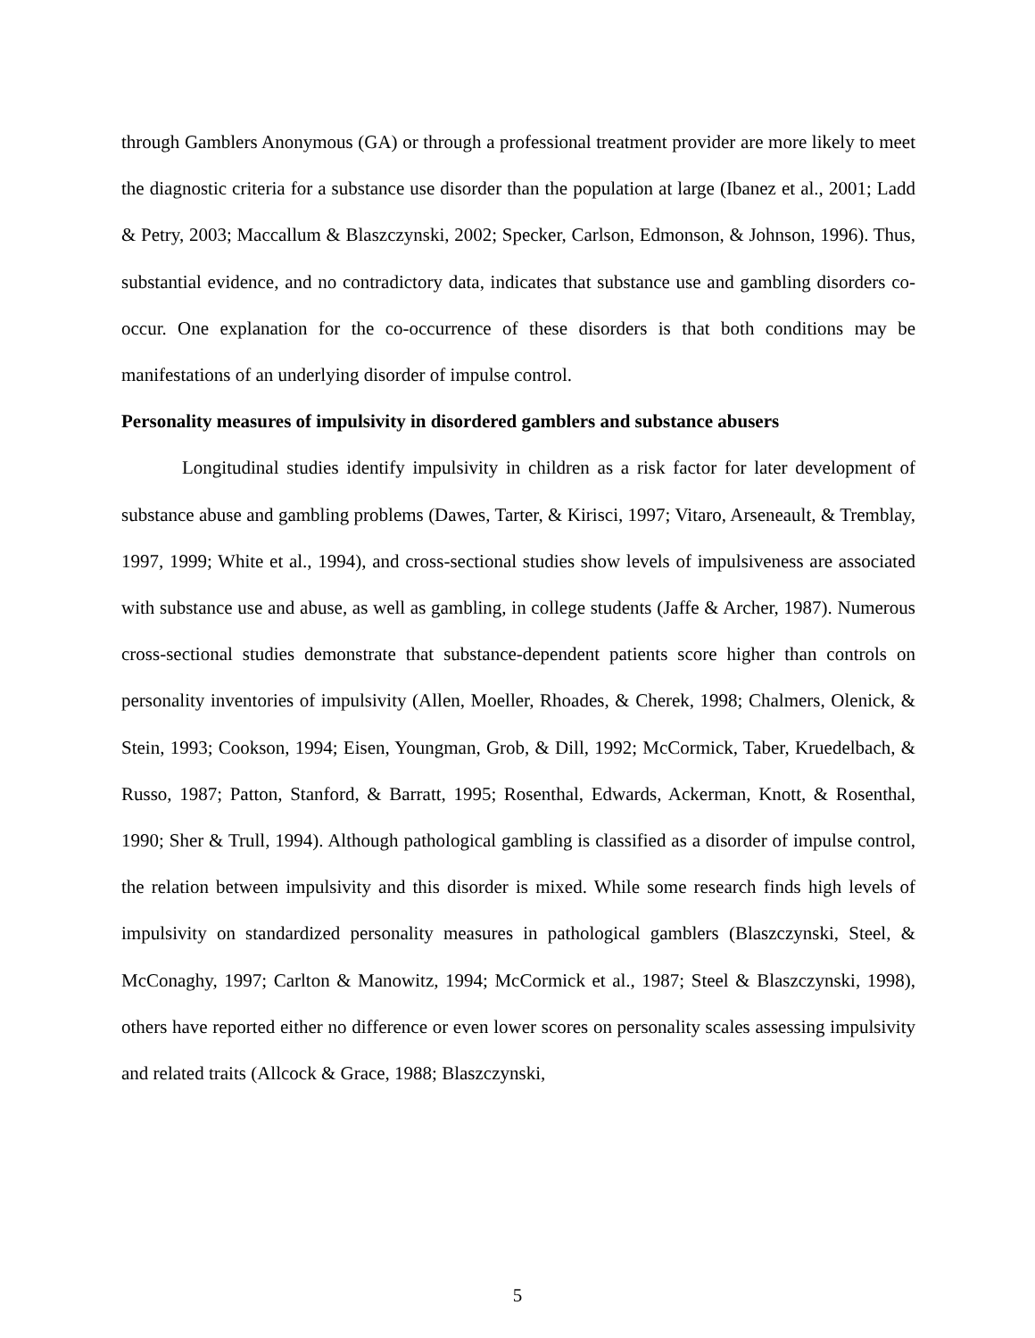through Gamblers Anonymous (GA) or through a professional treatment provider are more likely to meet the diagnostic criteria for a substance use disorder than the population at large (Ibanez et al., 2001; Ladd & Petry, 2003; Maccallum & Blaszczynski, 2002; Specker, Carlson, Edmonson, & Johnson, 1996). Thus, substantial evidence, and no contradictory data, indicates that substance use and gambling disorders co-occur. One explanation for the co-occurrence of these disorders is that both conditions may be manifestations of an underlying disorder of impulse control.
Personality measures of impulsivity in disordered gamblers and substance abusers
Longitudinal studies identify impulsivity in children as a risk factor for later development of substance abuse and gambling problems (Dawes, Tarter, & Kirisci, 1997; Vitaro, Arseneault, & Tremblay, 1997, 1999; White et al., 1994), and cross-sectional studies show levels of impulsiveness are associated with substance use and abuse, as well as gambling, in college students (Jaffe & Archer, 1987). Numerous cross-sectional studies demonstrate that substance-dependent patients score higher than controls on personality inventories of impulsivity (Allen, Moeller, Rhoades, & Cherek, 1998; Chalmers, Olenick, & Stein, 1993; Cookson, 1994; Eisen, Youngman, Grob, & Dill, 1992; McCormick, Taber, Kruedelbach, & Russo, 1987; Patton, Stanford, & Barratt, 1995; Rosenthal, Edwards, Ackerman, Knott, & Rosenthal, 1990; Sher & Trull, 1994). Although pathological gambling is classified as a disorder of impulse control, the relation between impulsivity and this disorder is mixed. While some research finds high levels of impulsivity on standardized personality measures in pathological gamblers (Blaszczynski, Steel, & McConaghy, 1997; Carlton & Manowitz, 1994; McCormick et al., 1987; Steel & Blaszczynski, 1998), others have reported either no difference or even lower scores on personality scales assessing impulsivity and related traits (Allcock & Grace, 1988; Blaszczynski,
5